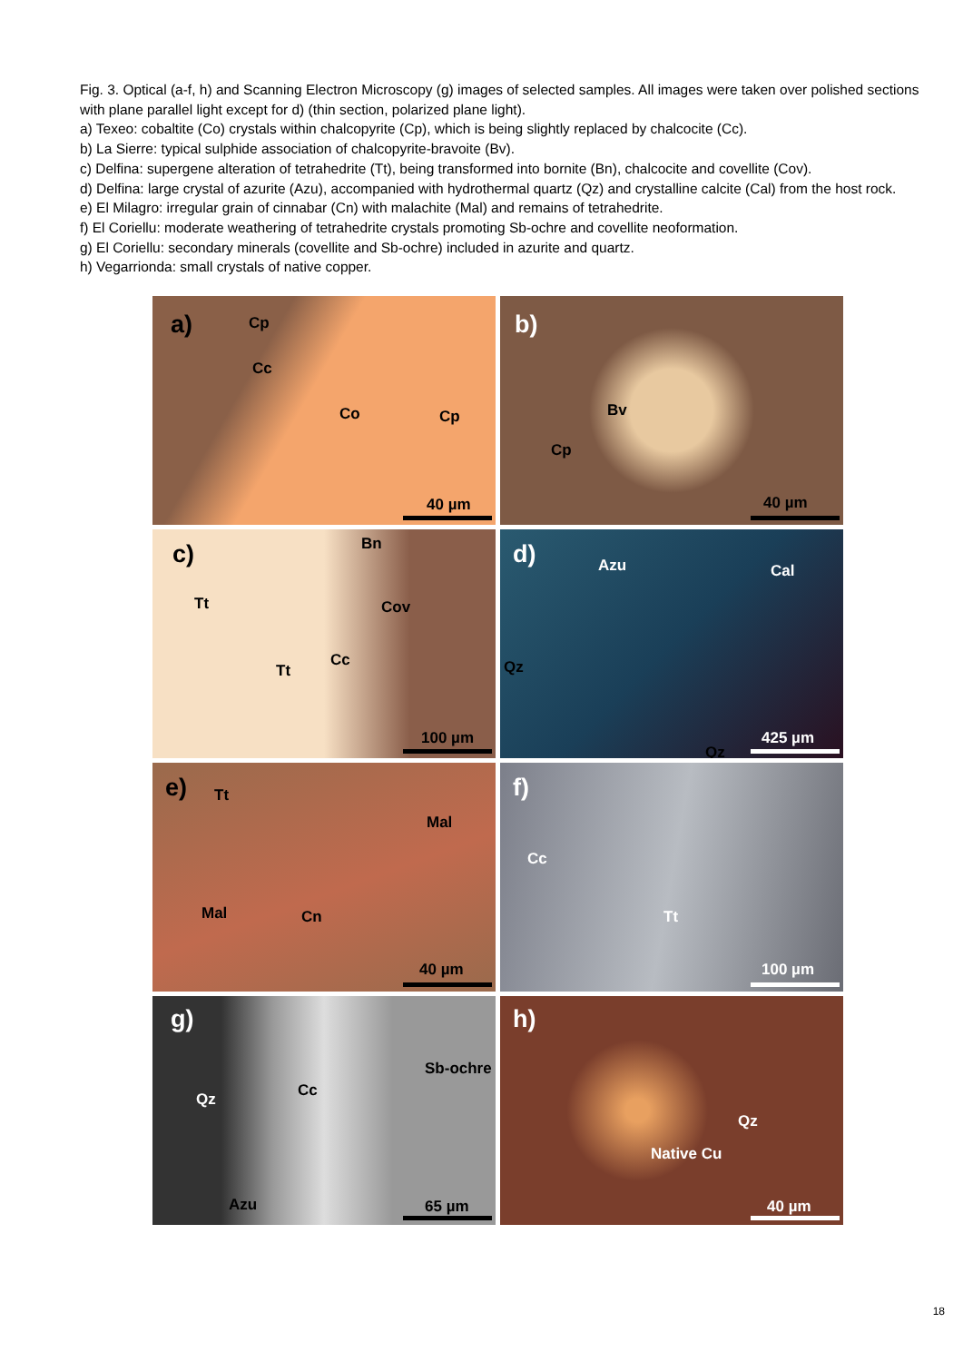Fig. 3. Optical (a-f, h) and Scanning Electron Microscopy (g) images of selected samples. All images were taken over polished sections with plane parallel light except for d) (thin section, polarized plane light).
a) Texeo: cobaltite (Co) crystals within chalcopyrite (Cp), which is being slightly replaced by chalcocite (Cc).
b) La Sierre: typical sulphide association of chalcopyrite-bravoite (Bv).
c) Delfina: supergene alteration of tetrahedrite (Tt), being transformed into bornite (Bn), chalcocite and covellite (Cov).
d) Delfina: large crystal of azurite (Azu), accompanied with hydrothermal quartz (Qz) and crystalline calcite (Cal) from the host rock.
e) El Milagro: irregular grain of cinnabar (Cn) with malachite (Mal) and remains of tetrahedrite.
f) El Coriellu: moderate weathering of tetrahedrite crystals promoting Sb-ochre and covellite neoformation.
g) El Coriellu: secondary minerals (covellite and Sb-ochre) included in azurite and quartz.
h) Vegarrionda: small crystals of native copper.
a) Cp
Cc
Co Cp
40 µm
b)
Bv
Cp
40 µm
c) Bn
Tt Cov
Cc
Tt
100 µm
d) Azu Cal
Qz
Qz
425 µm
e) Tt
Mal
Mal Cn
40 µm
f)
Cc
Tt
100 µm
g)
Sb-ochre
Cc Qz
Azu 65 µm
h)
Qz
Native Cu
40 µm
18